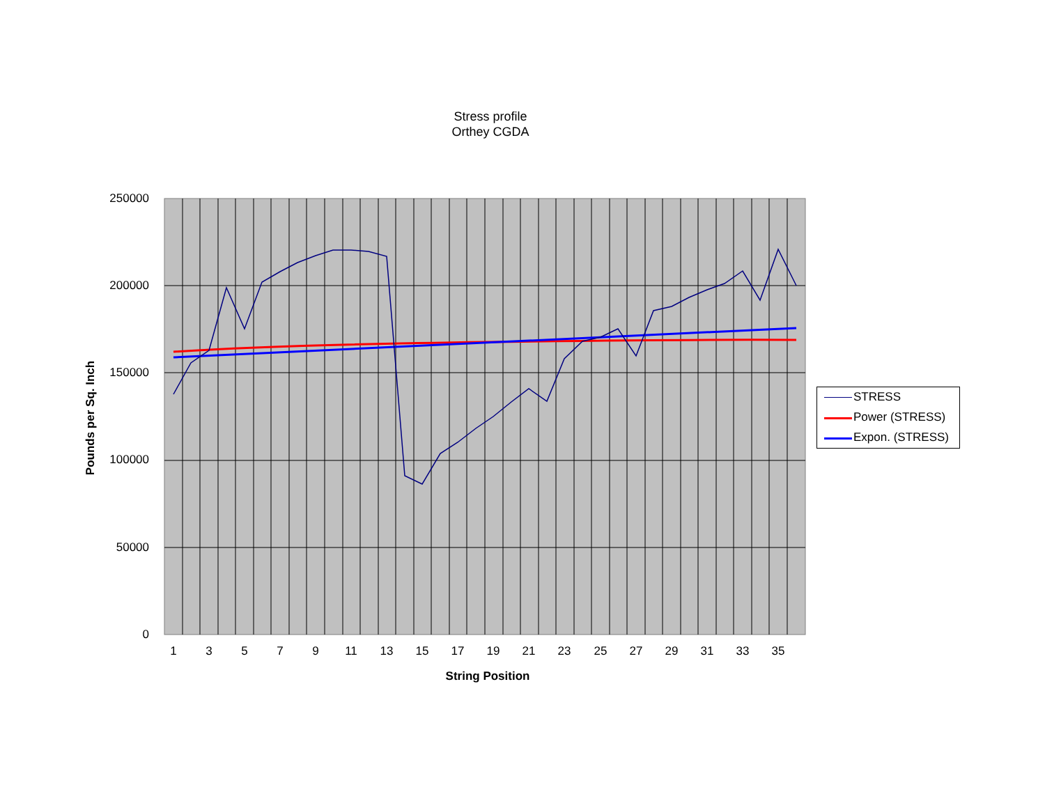Stress profile
Orthey CGDA
250000
200000
150000
100000
50000
0
Pounds per Sq. Inch
1 3 5 7 9 11 13 15 17 19 21 23 25 27 29 31 33 35
String Position
STRESS
Power (STRESS)
Expon. (STRESS)